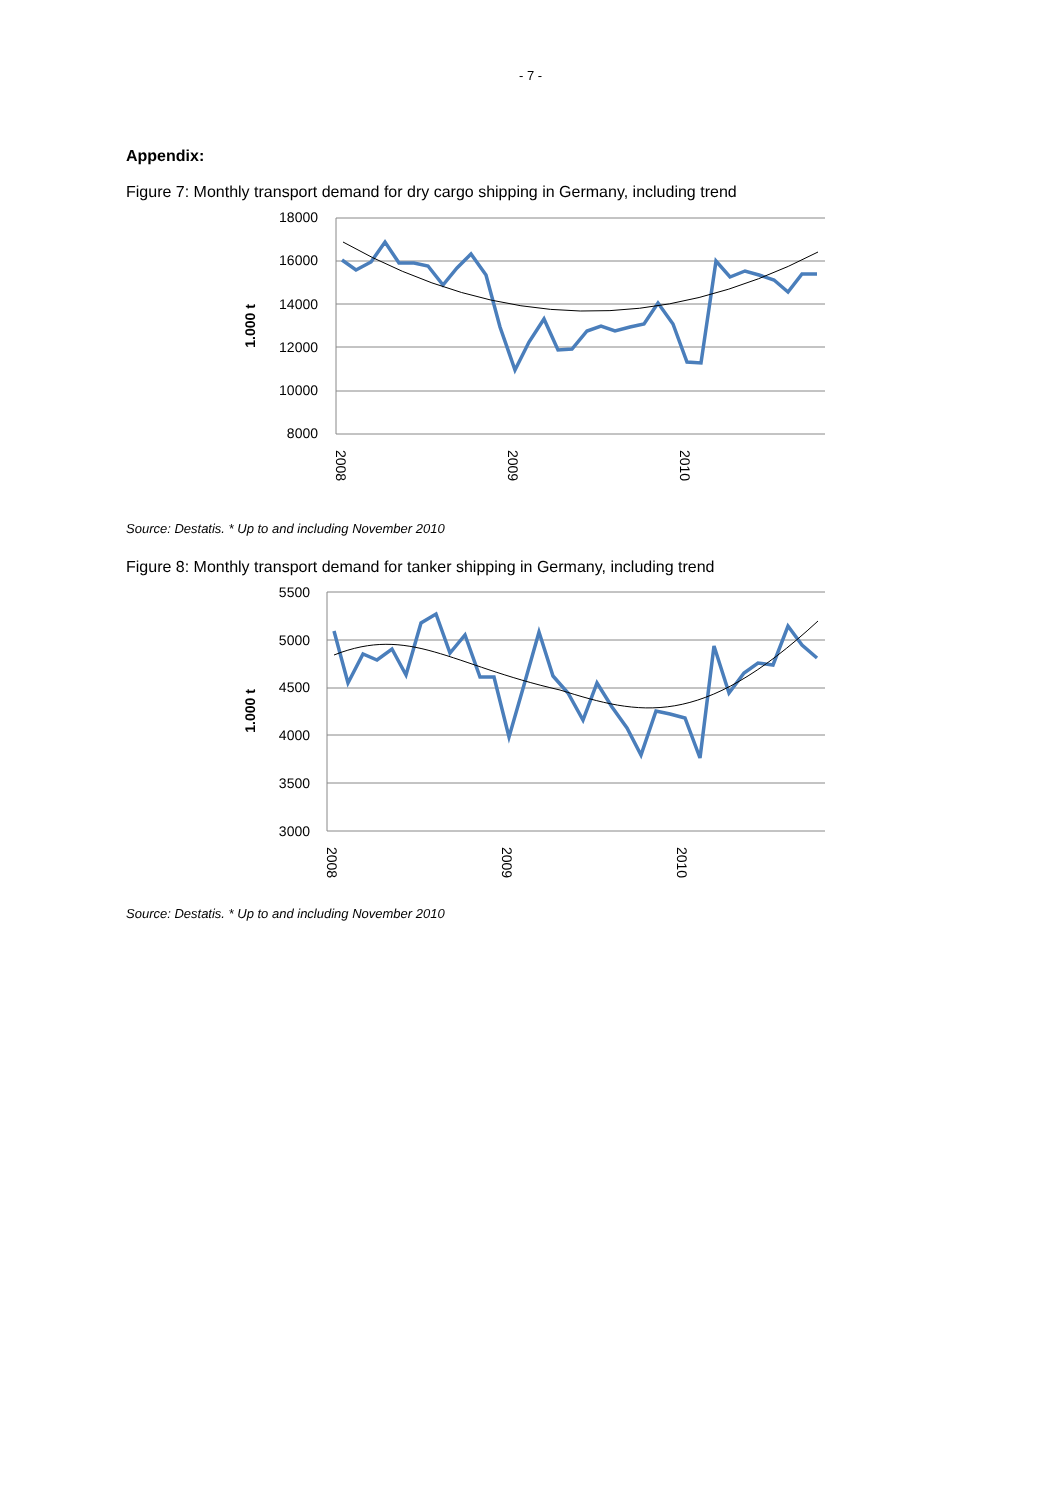- 7 -
Appendix:
Figure 7: Monthly transport demand for dry cargo shipping in Germany, including trend
18000
16000
14000
12000
10000
8000
1.000 t
2008
2009
2010
Source: Destatis. * Up to and including November 2010
Figure 8: Monthly transport demand for tanker shipping in Germany, including trend
5500
5000
4500
4000
3500
3000
1.000 t
2008
2009
2010
Source: Destatis. * Up to and including November 2010